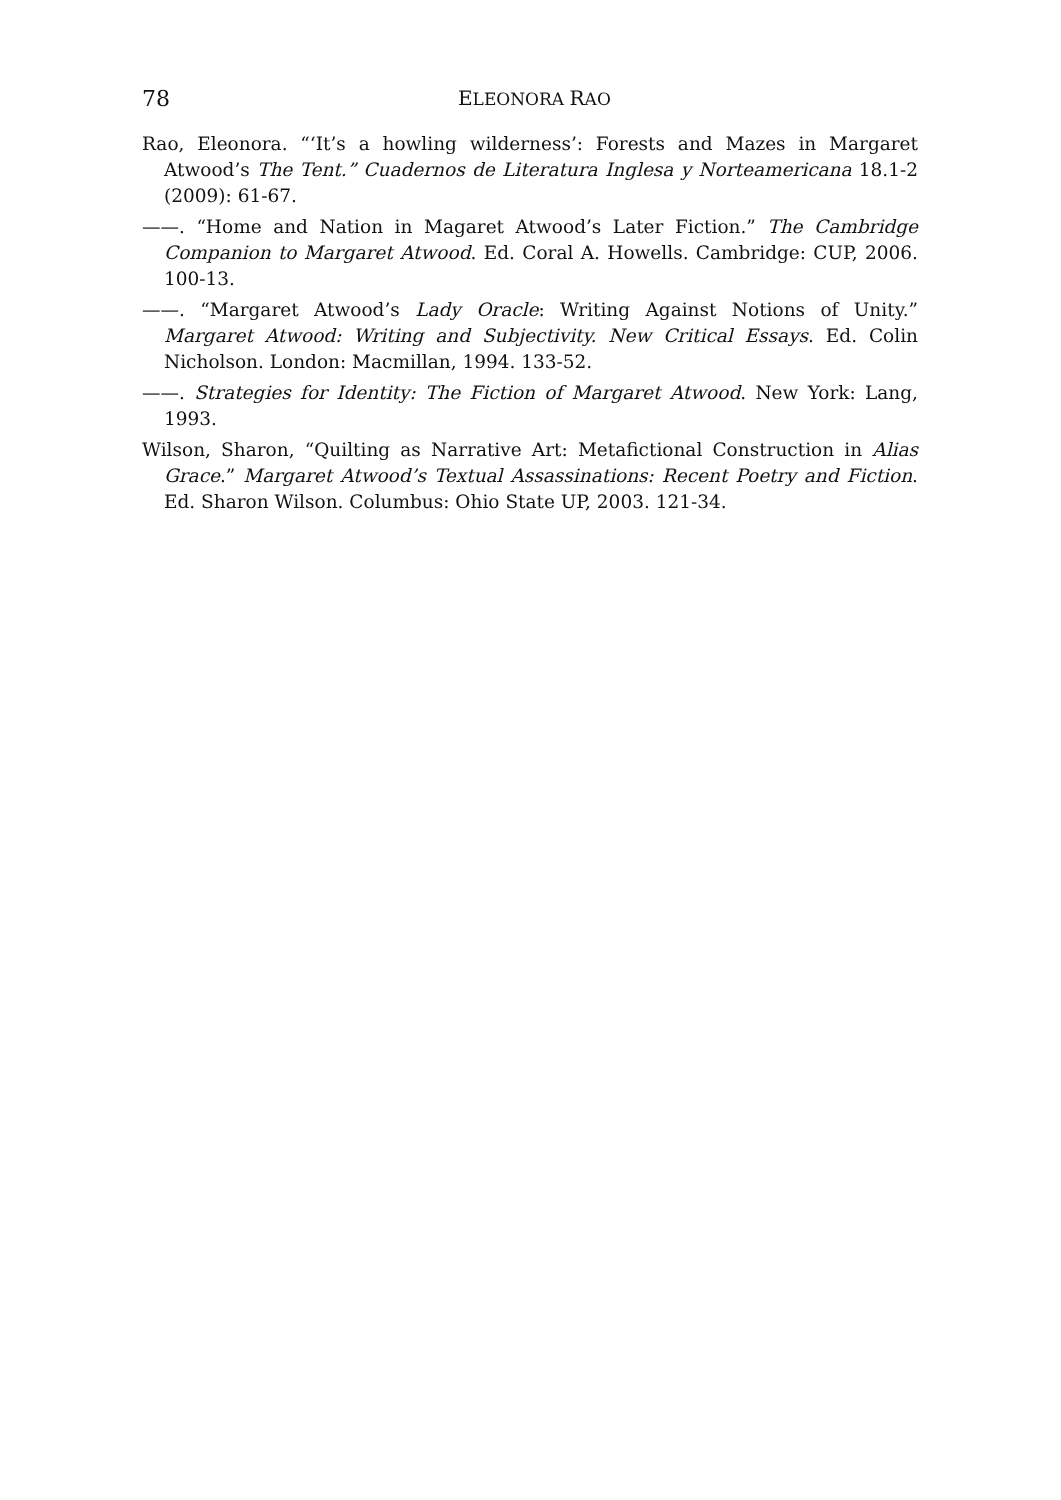78 ELEONORA RAO
Rao, Eleonora. “‘It’s a howling wilderness’: Forests and Mazes in Margaret Atwood’s The Tent.” Cuadernos de Literatura Inglesa y Norteamericana 18.1-2 (2009): 61-67.
——. “Home and Nation in Magaret Atwood’s Later Fiction.” The Cambridge Companion to Margaret Atwood. Ed. Coral A. Howells. Cambridge: CUP, 2006. 100-13.
——. “Margaret Atwood’s Lady Oracle: Writing Against Notions of Unity.” Margaret Atwood: Writing and Subjectivity. New Critical Essays. Ed. Colin Nicholson. London: Macmillan, 1994. 133-52.
——. Strategies for Identity: The Fiction of Margaret Atwood. New York: Lang, 1993.
Wilson, Sharon, “Quilting as Narrative Art: Metafictional Construction in Alias Grace.” Margaret Atwood’s Textual Assassinations: Recent Poetry and Fiction. Ed. Sharon Wilson. Columbus: Ohio State UP, 2003. 121-34.